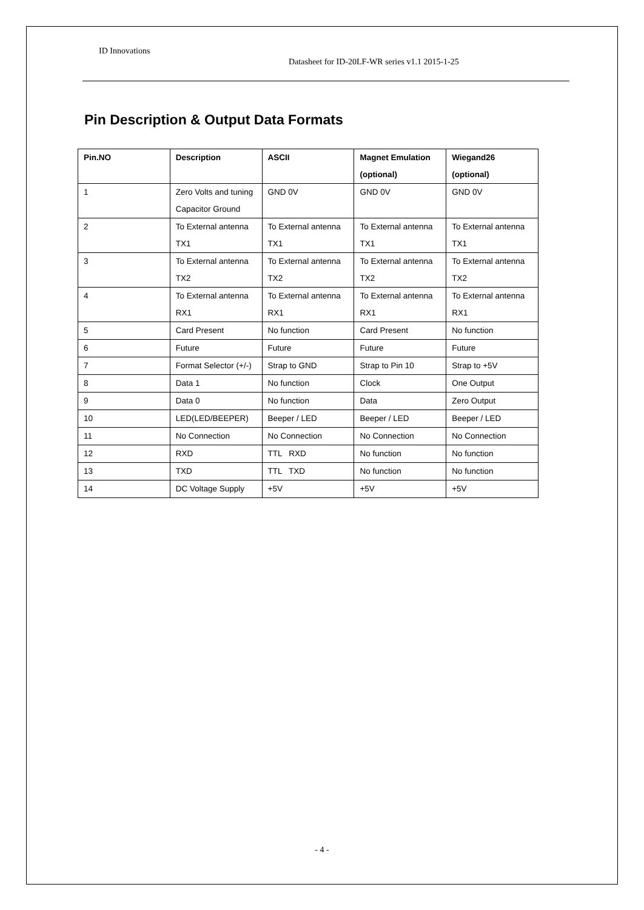ID Innovations
Datasheet for ID-20LF-WR series v1.1 2015-1-25
Pin Description & Output Data Formats
| Pin.NO | Description | ASCII | Magnet Emulation (optional) | Wiegand26 (optional) |
| --- | --- | --- | --- | --- |
| 1 | Zero Volts and tuning Capacitor Ground | GND 0V | GND 0V | GND 0V |
| 2 | To External antenna TX1 | To External antenna TX1 | To External antenna TX1 | To External antenna TX1 |
| 3 | To External antenna TX2 | To External antenna TX2 | To External antenna TX2 | To External antenna TX2 |
| 4 | To External antenna RX1 | To External antenna RX1 | To External antenna RX1 | To External antenna RX1 |
| 5 | Card Present | No function | Card Present | No function |
| 6 | Future | Future | Future | Future |
| 7 | Format Selector (+/-) | Strap to GND | Strap to Pin 10 | Strap to +5V |
| 8 | Data 1 | No function | Clock | One Output |
| 9 | Data 0 | No function | Data | Zero Output |
| 10 | LED(LED/BEEPER) | Beeper / LED | Beeper / LED | Beeper / LED |
| 11 | No Connection | No Connection | No Connection | No Connection |
| 12 | RXD | TTL RXD | No function | No function |
| 13 | TXD | TTL TXD | No function | No function |
| 14 | DC Voltage Supply | +5V | +5V | +5V |
- 4 -